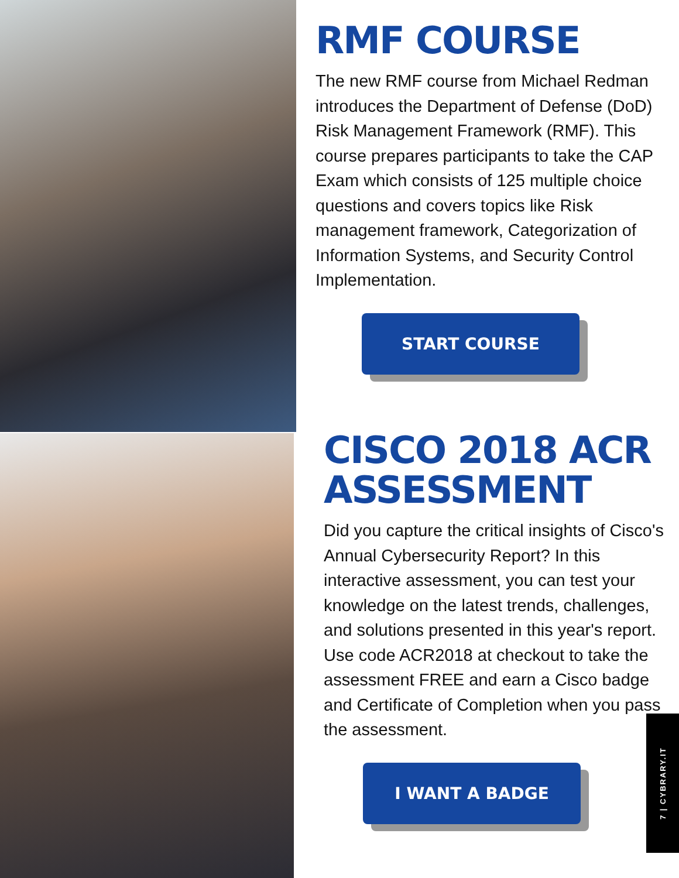RMF COURSE
The new RMF course from Michael Redman introduces the Department of Defense (DoD) Risk Management Framework (RMF). This course prepares participants to take the CAP Exam which consists of 125 multiple choice questions and covers topics like Risk management framework, Categorization of Information Systems, and Security Control Implementation.
START COURSE
CISCO 2018 ACR ASSESSMENT
Did you capture the critical insights of Cisco's Annual Cybersecurity Report? In this interactive assessment, you can test your knowledge on the latest trends, challenges, and solutions presented in this year's report. Use code ACR2018 at checkout to take the assessment FREE and earn a Cisco badge and Certificate of Completion when you pass the assessment.
I WANT A BADGE
7 | CYBRARY.IT